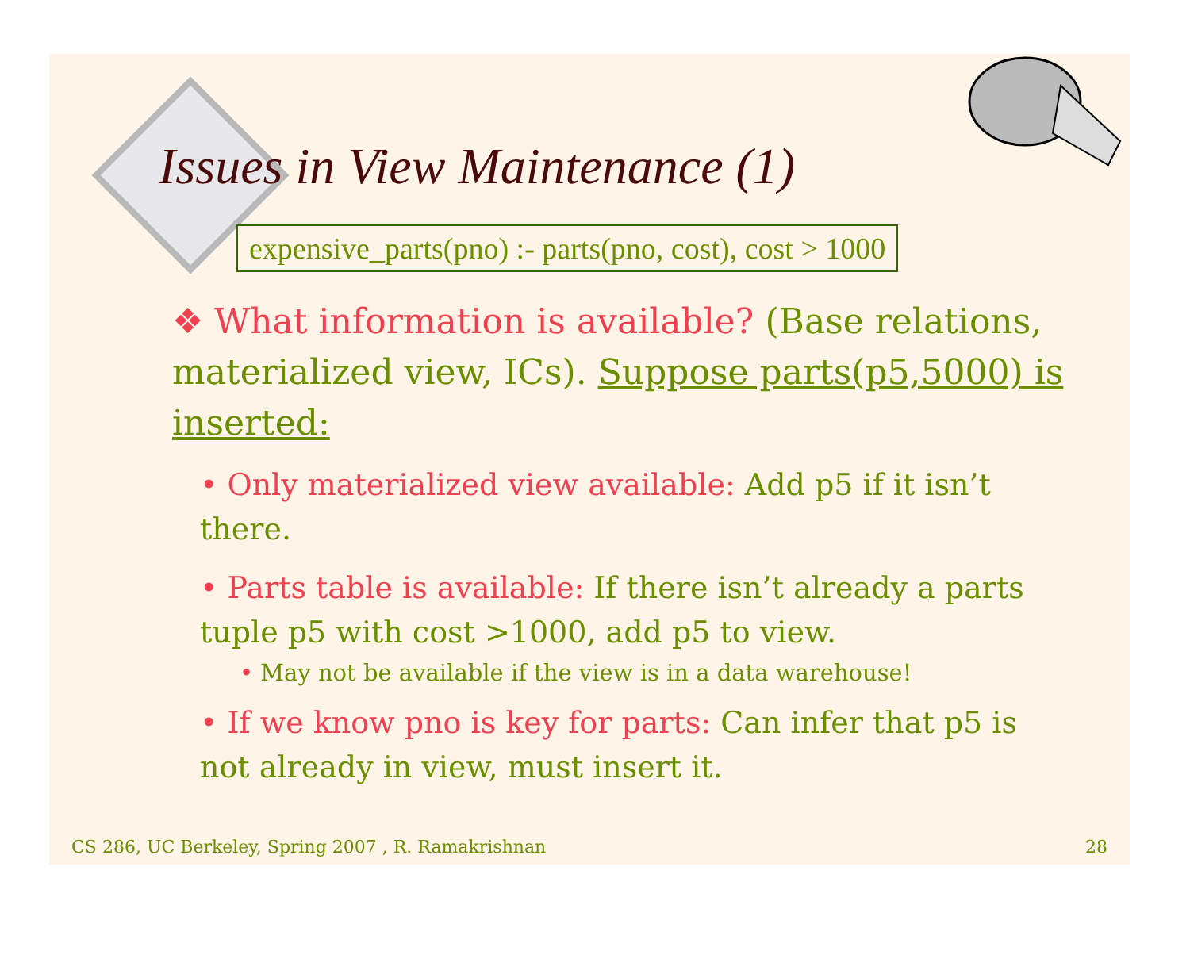Issues in View Maintenance (1)
expensive_parts(pno) :- parts(pno, cost), cost > 1000
❖ What information is available? (Base relations, materialized view, ICs). Suppose parts(p5,5000) is inserted:
• Only materialized view available: Add p5 if it isn’t there.
• Parts table is available: If there isn’t already a parts tuple p5 with cost >1000, add p5 to view.
• May not be available if the view is in a data warehouse!
• If we know pno is key for parts: Can infer that p5 is not already in view, must insert it.
CS 286, UC Berkeley, Spring 2007 , R. Ramakrishnan 28